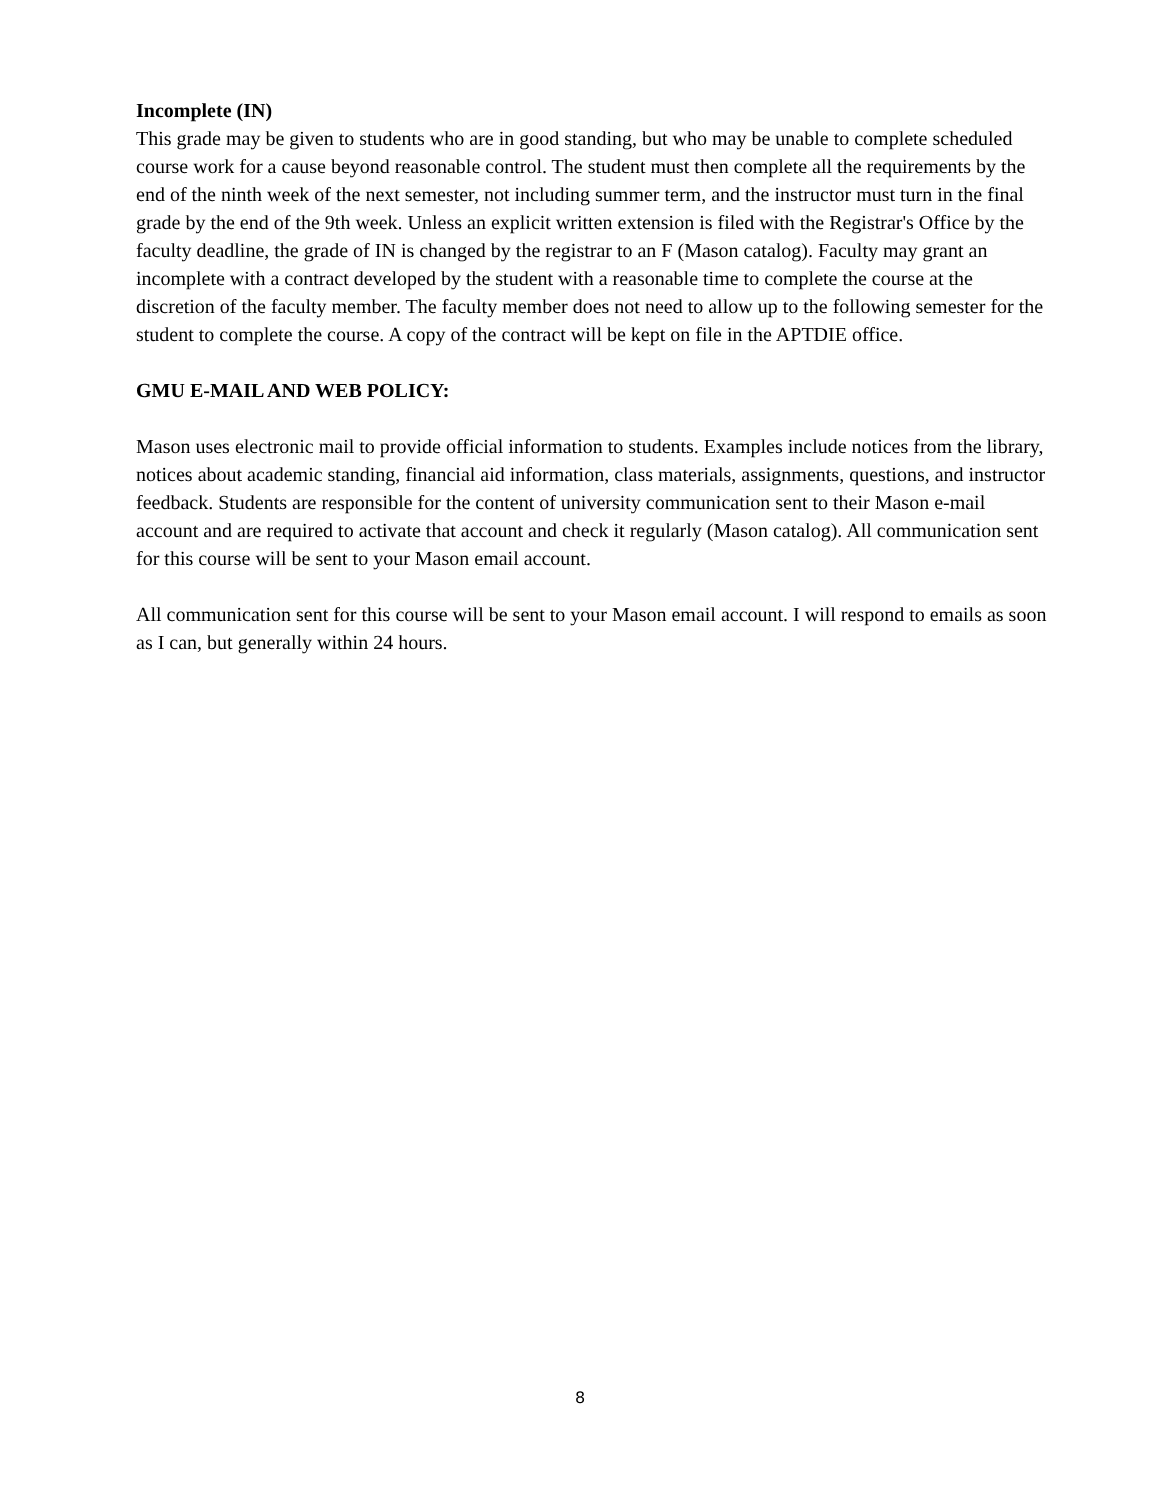Incomplete (IN)
This grade may be given to students who are in good standing, but who may be unable to complete scheduled course work for a cause beyond reasonable control. The student must then complete all the requirements by the end of the ninth week of the next semester, not including summer term, and the instructor must turn in the final grade by the end of the 9th week. Unless an explicit written extension is filed with the Registrar's Office by the faculty deadline, the grade of IN is changed by the registrar to an F (Mason catalog). Faculty may grant an incomplete with a contract developed by the student with a reasonable time to complete the course at the discretion of the faculty member. The faculty member does not need to allow up to the following semester for the student to complete the course. A copy of the contract will be kept on file in the APTDIE office.
GMU E-MAIL AND WEB POLICY:
Mason uses electronic mail to provide official information to students. Examples include notices from the library, notices about academic standing, financial aid information, class materials, assignments, questions, and instructor feedback. Students are responsible for the content of university communication sent to their Mason e-mail account and are required to activate that account and check it regularly (Mason catalog). All communication sent for this course will be sent to your Mason email account.
All communication sent for this course will be sent to your Mason email account. I will respond to emails as soon as I can, but generally within 24 hours.
8